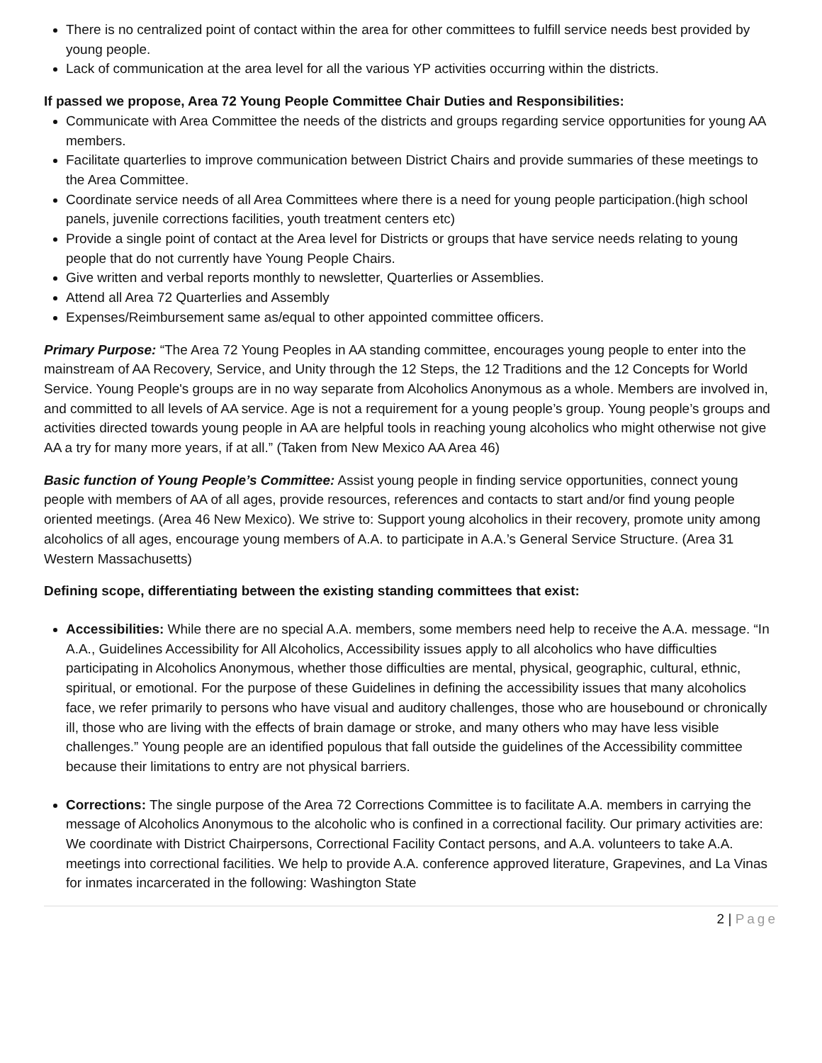There is no centralized point of contact within the area for other committees to fulfill service needs best provided by young people.
Lack of communication at the area level for all the various YP activities occurring within the districts.
If passed we propose, Area 72 Young People Committee Chair Duties and Responsibilities:
Communicate with Area Committee the needs of the districts and groups regarding service opportunities for young AA members.
Facilitate quarterlies to improve communication between District Chairs and provide summaries of these meetings to the Area Committee.
Coordinate service needs of all Area Committees where there is a need for young people participation.(high school panels, juvenile corrections facilities, youth treatment centers etc)
Provide a single point of contact at the Area level for Districts or groups that have service needs relating to young people that do not currently have Young People Chairs.
Give written and verbal reports monthly to newsletter, Quarterlies or Assemblies.
Attend all Area 72 Quarterlies and Assembly
Expenses/Reimbursement same as/equal to other appointed committee officers.
Primary Purpose: “The Area 72 Young Peoples in AA standing committee, encourages young people to enter into the mainstream of AA Recovery, Service, and Unity through the 12 Steps, the 12 Traditions and the 12 Concepts for World Service. Young People's groups are in no way separate from Alcoholics Anonymous as a whole. Members are involved in, and committed to all levels of AA service. Age is not a requirement for a young people’s group. Young people’s groups and activities directed towards young people in AA are helpful tools in reaching young alcoholics who might otherwise not give AA a try for many more years, if at all.” (Taken from New Mexico AA Area 46)
Basic function of Young People’s Committee: Assist young people in finding service opportunities, connect young people with members of AA of all ages, provide resources, references and contacts to start and/or find young people oriented meetings. (Area 46 New Mexico). We strive to: Support young alcoholics in their recovery, promote unity among alcoholics of all ages, encourage young members of A.A. to participate in A.A.’s General Service Structure. (Area 31 Western Massachusetts)
Defining scope, differentiating between the existing standing committees that exist:
Accessibilities: While there are no special A.A. members, some members need help to receive the A.A. message. “In A.A., Guidelines Accessibility for All Alcoholics, Accessibility issues apply to all alcoholics who have difficulties participating in Alcoholics Anonymous, whether those difficulties are mental, physical, geographic, cultural, ethnic, spiritual, or emotional. For the purpose of these Guidelines in defining the accessibility issues that many alcoholics face, we refer primarily to persons who have visual and auditory challenges, those who are housebound or chronically ill, those who are living with the effects of brain damage or stroke, and many others who may have less visible challenges.” Young people are an identified populous that fall outside the guidelines of the Accessibility committee because their limitations to entry are not physical barriers.
Corrections: The single purpose of the Area 72 Corrections Committee is to facilitate A.A. members in carrying the message of Alcoholics Anonymous to the alcoholic who is confined in a correctional facility. Our primary activities are: We coordinate with District Chairpersons, Correctional Facility Contact persons, and A.A. volunteers to take A.A. meetings into correctional facilities. We help to provide A.A. conference approved literature, Grapevines, and La Vinas for inmates incarcerated in the following: Washington State
2 | Page